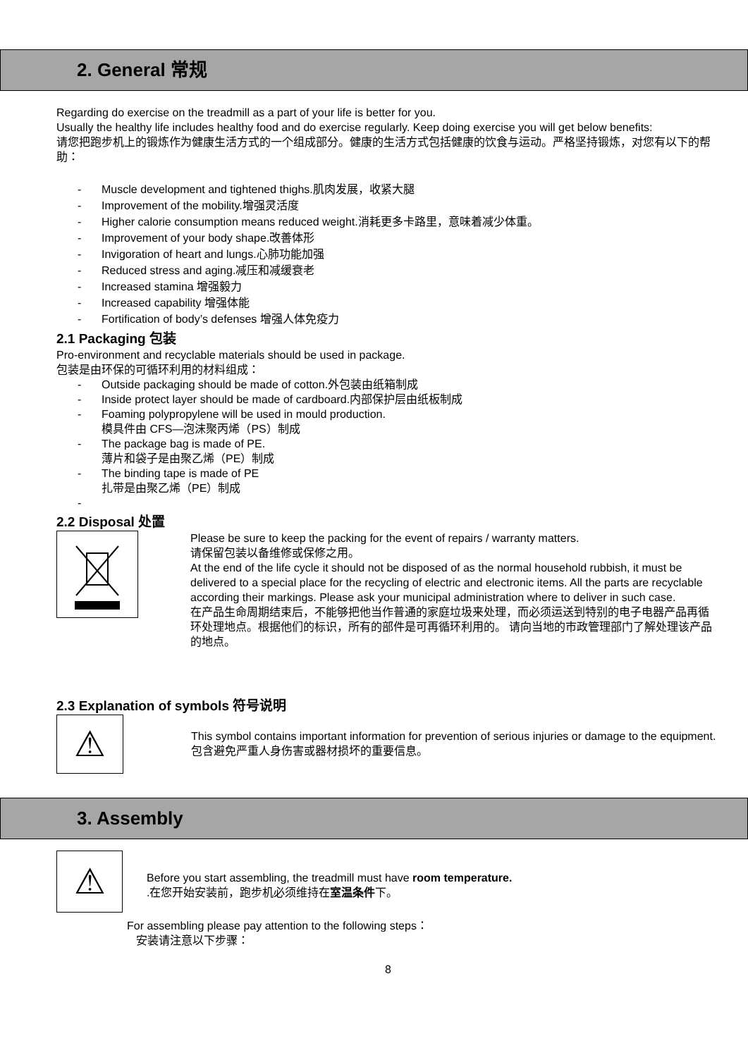2. General 常规
Regarding do exercise on the treadmill as a part of your life is better for you.
Usually the healthy life includes healthy food and do exercise regularly. Keep doing exercise you will get below benefits:
请您把跑步机上的锻炼作为健康生活方式的一个组成部分。健康的生活方式包括健康的饮食与运动。严格坚持锻炼，对您有以下的帮助：
- Muscle development and tightened thighs.肌肉发展，收紧大腿
- Improvement of the mobility.增强灵活度
- Higher calorie consumption means reduced weight.消耗更多卡路里，意味着减少体重。
- Improvement of your body shape.改善体形
- Invigoration of heart and lungs.心肺功能加强
- Reduced stress and aging.减压和减缓衰老
- Increased stamina 增强毅力
- Increased capability 增强体能
- Fortification of body’s defenses 增强人体免疫力
2.1 Packaging 包装
Pro-environment and recyclable materials should be used in package.
包装是由环保的可循环利用的材料组成：
- Outside packaging should be made of cotton.外包装由纸箱制成
- Inside protect layer should be made of cardboard.内部保护层由纸板制成
- Foaming polypropylene will be used in mould production.
模具件由 CFS—泡沫聚丙烯（PS）制成
- The package bag is made of PE.
薄片和袋子是由聚乙烯（PE）制成
- The binding tape is made of PE
扎带是由聚乙烯（PE）制成
-
2.2 Disposal 处置
Please be sure to keep the packing for the event of repairs / warranty matters.
请保留包装以备维修或保修之用。
At the end of the life cycle it should not be disposed of as the normal household rubbish, it must be delivered to a special place for the recycling of electric and electronic items. All the parts are recyclable according their markings. Please ask your municipal administration where to deliver in such case.
在产品生命周期结束后，不能够把他当作普通的家庭垃圾来处理，而必须运送到特别的电子电器产品再循环处理地点。根据他们的标识，所有的部件是可再循环利用的。 请向当地的市政管理部门了解处理该产品的地点。
2.3 Explanation of symbols 符号说明
⚠
This symbol contains important information for prevention of serious injuries or damage to the equipment.包含避免严重人身伤害或器材损坏的重要信息。
3. Assembly
⚠
Before you start assembling, the treadmill must have room temperature.
.在您开始安装前，跑步机必须维持在室温条件下。
For assembling please pay attention to the following steps：
安装请注意以下步骤：
8